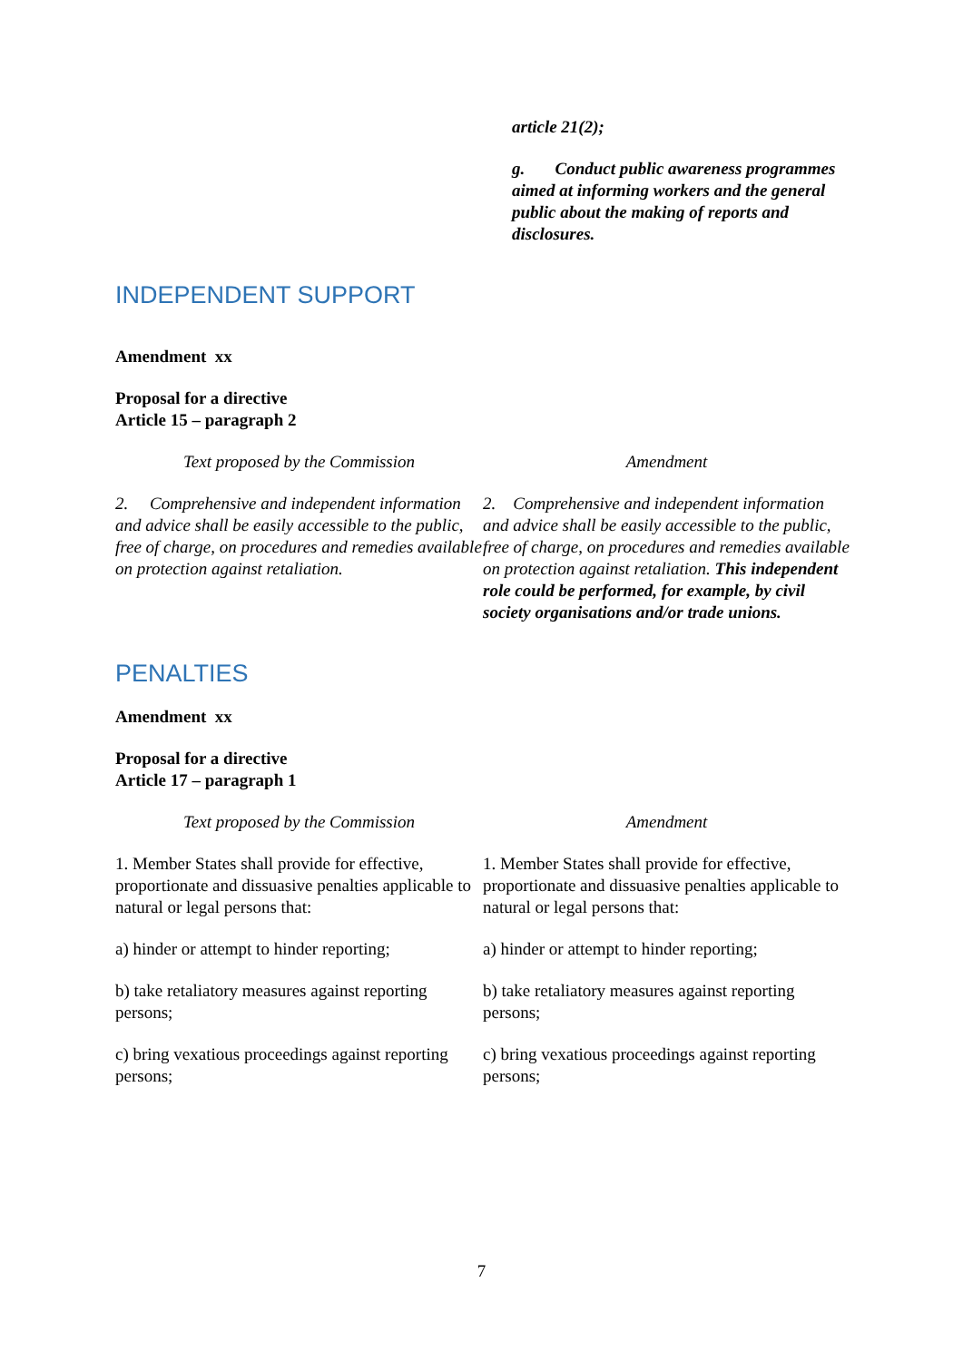| | article 21(2); g. Conduct public awareness programmes aimed at informing workers and the general public about the making of reports and disclosures. |
INDEPENDENT SUPPORT
Amendment xx
Proposal for a directive
Article 15 – paragraph 2
| Text proposed by the Commission | Amendment |
| --- | --- |
| 2. Comprehensive and independent information and advice shall be easily accessible to the public, free of charge, on procedures and remedies available on protection against retaliation. | 2. Comprehensive and independent information and advice shall be easily accessible to the public, free of charge, on procedures and remedies available on protection against retaliation. This independent role could be performed, for example, by civil society organisations and/or trade unions. |
PENALTIES
Amendment xx
Proposal for a directive
Article 17 – paragraph 1
| Text proposed by the Commission | Amendment |
| --- | --- |
| 1. Member States shall provide for effective, proportionate and dissuasive penalties applicable to natural or legal persons that: a) hinder or attempt to hinder reporting; b) take retaliatory measures against reporting persons; c) bring vexatious proceedings against reporting persons; | 1. Member States shall provide for effective, proportionate and dissuasive penalties applicable to natural or legal persons that: a) hinder or attempt to hinder reporting; b) take retaliatory measures against reporting persons; c) bring vexatious proceedings against reporting persons; |
7